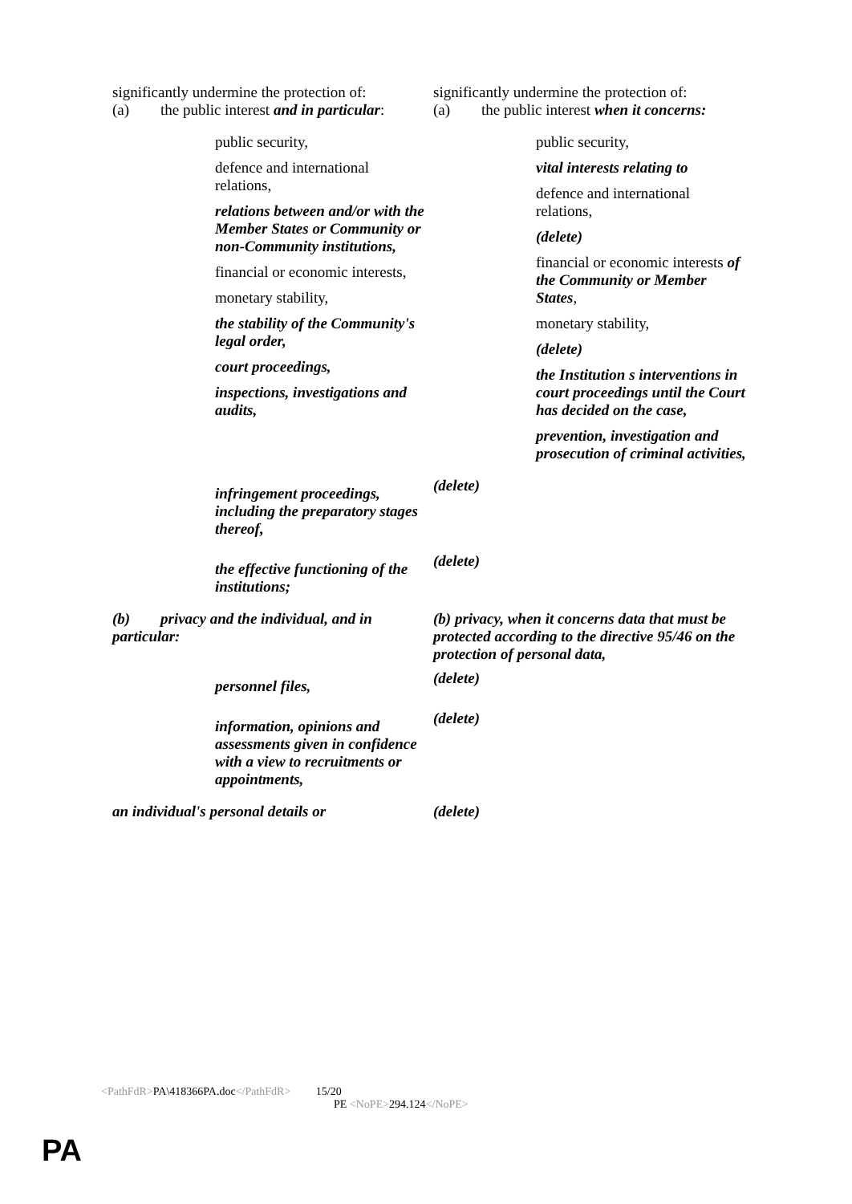| significantly undermine the protection of: (a) the public interest and in particular : | significantly undermine the protection of: (a) the public interest when it concerns: |
| public security, defence and international relations, relations between and/or with the Member States or Community or non-Community institutions, financial or economic interests, monetary stability, the stability of the Community's legal order, court proceedings, inspections, investigations and audits, | public security, vital interests relating to defence and international relations, (delete) financial or economic interests of the Community or Member States , monetary stability, (delete) the Institution s interventions in court proceedings until the Court has decided on the case, prevention, investigation and prosecution of criminal activities, |
| infringement proceedings, including the preparatory stages thereof, | (delete) |
| the effective functioning of the institutions; | (delete) |
| (b) privacy and the individual, and in particular: | (b) privacy, when it concerns data that must be protected according to the directive 95/46 on the protection of personal data, |
| personnel files, | (delete) |
| information, opinions and assessments given in confidence with a view to recruitments or appointments, | (delete) |
| an individual's personal details or | (delete) |
<PathFdR>PA\418366PA.doc</PathFdR> 15/20
PE <NoPE>294.124</NoPE>
PA